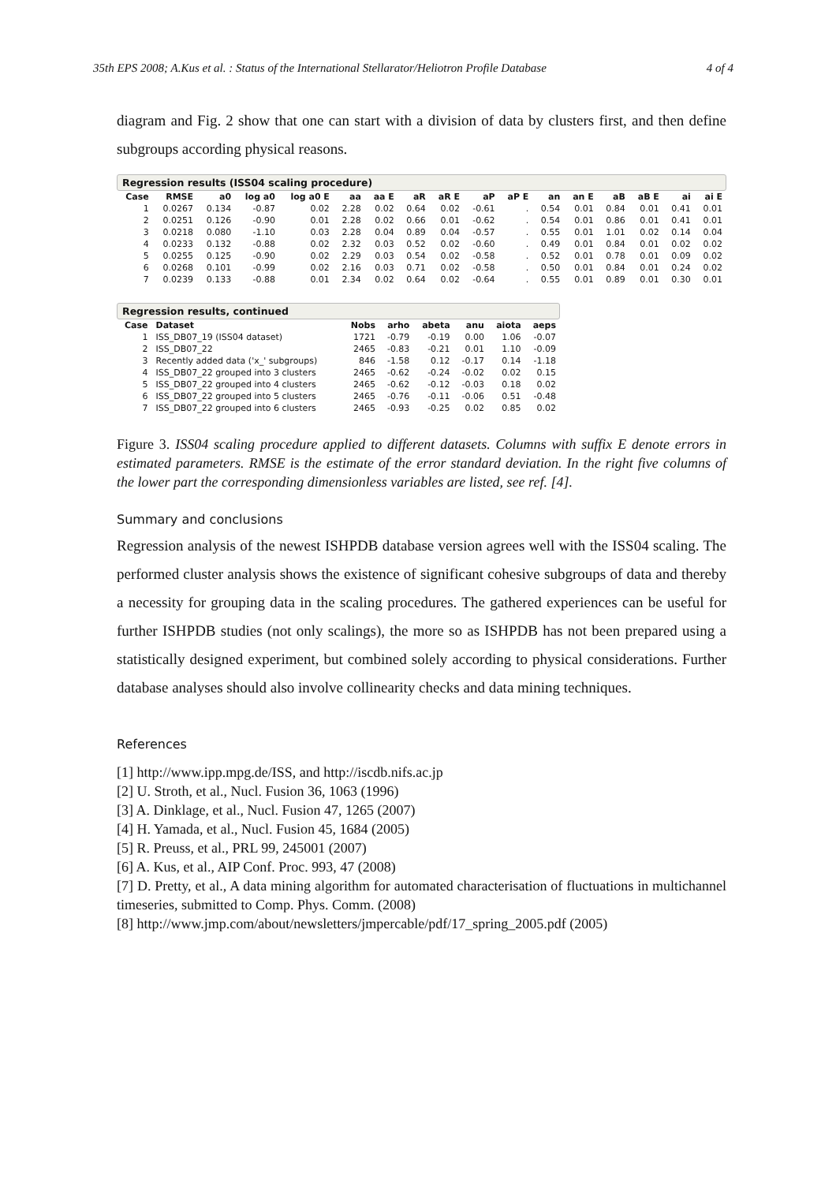35th EPS 2008; A.Kus et al. : Status of the International Stellarator/Heliotron Profile Database 4 of 4
diagram and Fig. 2 show that one can start with a division of data by clusters first, and then define subgroups according physical reasons.
Regression results (ISS04 scaling procedure)
| Case | RMSE | a0 | log a0 | log a0 E | aa | aa E | aR | aR E | aP | aP E | an | an E | aB | aB E | ai | ai E |
| --- | --- | --- | --- | --- | --- | --- | --- | --- | --- | --- | --- | --- | --- | --- | --- | --- |
| 1 | 0.0267 | 0.134 | -0.87 | 0.02 | 2.28 | 0.02 | 0.64 | 0.02 | -0.61 | . | 0.54 | 0.01 | 0.84 | 0.01 | 0.41 | 0.01 |
| 2 | 0.0251 | 0.126 | -0.90 | 0.01 | 2.28 | 0.02 | 0.66 | 0.01 | -0.62 | . | 0.54 | 0.01 | 0.86 | 0.01 | 0.41 | 0.01 |
| 3 | 0.0218 | 0.080 | -1.10 | 0.03 | 2.28 | 0.04 | 0.89 | 0.04 | -0.57 | . | 0.55 | 0.01 | 1.01 | 0.02 | 0.14 | 0.04 |
| 4 | 0.0233 | 0.132 | -0.88 | 0.02 | 2.32 | 0.03 | 0.52 | 0.02 | -0.60 | . | 0.49 | 0.01 | 0.84 | 0.01 | 0.02 | 0.02 |
| 5 | 0.0255 | 0.125 | -0.90 | 0.02 | 2.29 | 0.03 | 0.54 | 0.02 | -0.58 | . | 0.52 | 0.01 | 0.78 | 0.01 | 0.09 | 0.02 |
| 6 | 0.0268 | 0.101 | -0.99 | 0.02 | 2.16 | 0.03 | 0.71 | 0.02 | -0.58 | . | 0.50 | 0.01 | 0.84 | 0.01 | 0.24 | 0.02 |
| 7 | 0.0239 | 0.133 | -0.88 | 0.01 | 2.34 | 0.02 | 0.64 | 0.02 | -0.64 | . | 0.55 | 0.01 | 0.89 | 0.01 | 0.30 | 0.01 |
Regression results, continued
| Case | Dataset | Nobs | arho | abeta | anu | aiota | aeps |
| --- | --- | --- | --- | --- | --- | --- | --- |
| 1 | ISS_DB07_19 (ISS04 dataset) | 1721 | -0.79 | -0.19 | 0.00 | 1.06 | -0.07 |
| 2 | ISS_DB07_22 | 2465 | -0.83 | -0.21 | 0.01 | 1.10 | -0.09 |
| 3 | Recently added data ('x_' subgroups) | 846 | -1.58 | 0.12 | -0.17 | 0.14 | -1.18 |
| 4 | ISS_DB07_22 grouped into 3 clusters | 2465 | -0.62 | -0.24 | -0.02 | 0.02 | 0.15 |
| 5 | ISS_DB07_22 grouped into 4 clusters | 2465 | -0.62 | -0.12 | -0.03 | 0.18 | 0.02 |
| 6 | ISS_DB07_22 grouped into 5 clusters | 2465 | -0.76 | -0.11 | -0.06 | 0.51 | -0.48 |
| 7 | ISS_DB07_22 grouped into 6 clusters | 2465 | -0.93 | -0.25 | 0.02 | 0.85 | 0.02 |
Figure 3. ISS04 scaling procedure applied to different datasets. Columns with suffix E denote errors in estimated parameters. RMSE is the estimate of the error standard deviation. In the right five columns of the lower part the corresponding dimensionless variables are listed, see ref. [4].
Summary and conclusions
Regression analysis of the newest ISHPDB database version agrees well with the ISS04 scaling. The performed cluster analysis shows the existence of significant cohesive subgroups of data and thereby a necessity for grouping data in the scaling procedures. The gathered experiences can be useful for further ISHPDB studies (not only scalings), the more so as ISHPDB has not been prepared using a statistically designed experiment, but combined solely according to physical considerations. Further database analyses should also involve collinearity checks and data mining techniques.
References
[1] http://www.ipp.mpg.de/ISS, and http://iscdb.nifs.ac.jp
[2] U. Stroth, et al., Nucl. Fusion 36, 1063 (1996)
[3] A. Dinklage, et al., Nucl. Fusion 47, 1265 (2007)
[4] H. Yamada, et al., Nucl. Fusion 45, 1684 (2005)
[5] R. Preuss, et al., PRL 99, 245001 (2007)
[6] A. Kus, et al., AIP Conf. Proc. 993, 47 (2008)
[7] D. Pretty, et al., A data mining algorithm for automated characterisation of fluctuations in multichannel timeseries, submitted to Comp. Phys. Comm. (2008)
[8] http://www.jmp.com/about/newsletters/jmpercable/pdf/17_spring_2005.pdf (2005)